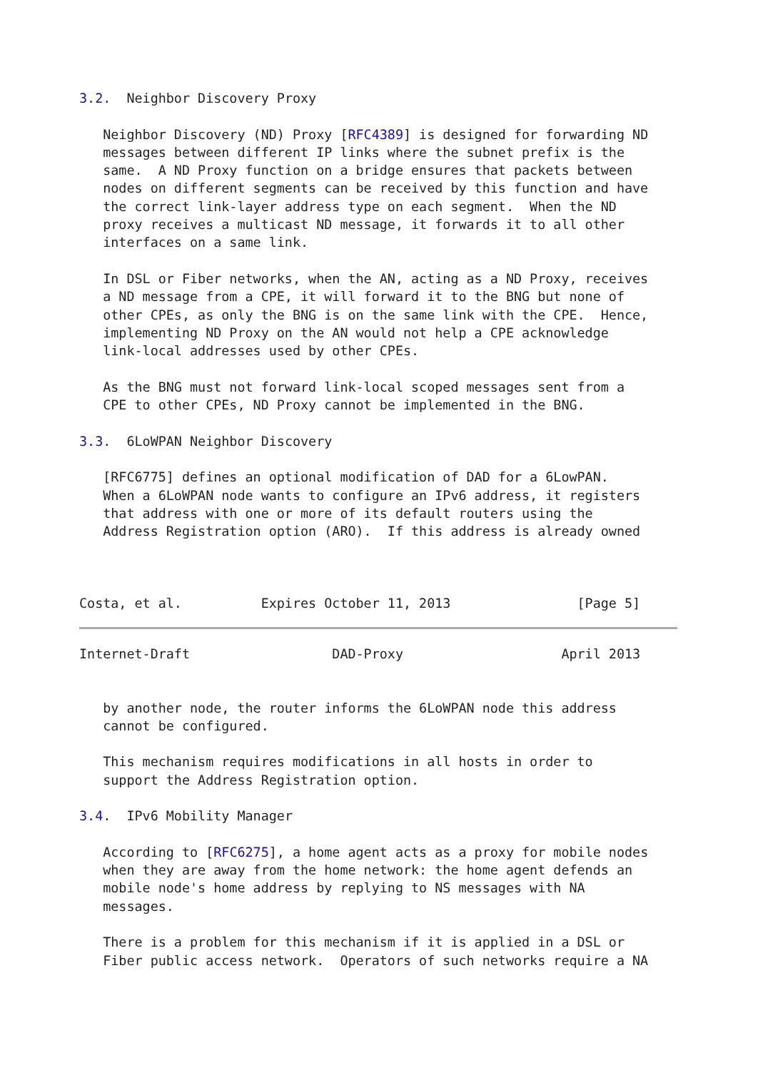3.2.  Neighbor Discovery Proxy

   Neighbor Discovery (ND) Proxy [RFC4389] is designed for forwarding ND
   messages between different IP links where the subnet prefix is the
   same.  A ND Proxy function on a bridge ensures that packets between
   nodes on different segments can be received by this function and have
   the correct link-layer address type on each segment.  When the ND
   proxy receives a multicast ND message, it forwards it to all other
   interfaces on a same link.

   In DSL or Fiber networks, when the AN, acting as a ND Proxy, receives
   a ND message from a CPE, it will forward it to the BNG but none of
   other CPEs, as only the BNG is on the same link with the CPE.  Hence,
   implementing ND Proxy on the AN would not help a CPE acknowledge
   link-local addresses used by other CPEs.

   As the BNG must not forward link-local scoped messages sent from a
   CPE to other CPEs, ND Proxy cannot be implemented in the BNG.

3.3.  6LoWPAN Neighbor Discovery

   [RFC6775] defines an optional modification of DAD for a 6LowPAN.
   When a 6LoWPAN node wants to configure an IPv6 address, it registers
   that address with one or more of its default routers using the
   Address Registration option (ARO).  If this address is already owned



Costa, et al.          Expires October 11, 2013                [Page 5]
Internet-Draft                  DAD-Proxy                    April 2013


   by another node, the router informs the 6LoWPAN node this address
   cannot be configured.

   This mechanism requires modifications in all hosts in order to
   support the Address Registration option.

3.4.  IPv6 Mobility Manager

   According to [RFC6275], a home agent acts as a proxy for mobile nodes
   when they are away from the home network: the home agent defends an
   mobile node's home address by replying to NS messages with NA
   messages.

   There is a problem for this mechanism if it is applied in a DSL or
   Fiber public access network.  Operators of such networks require a NA